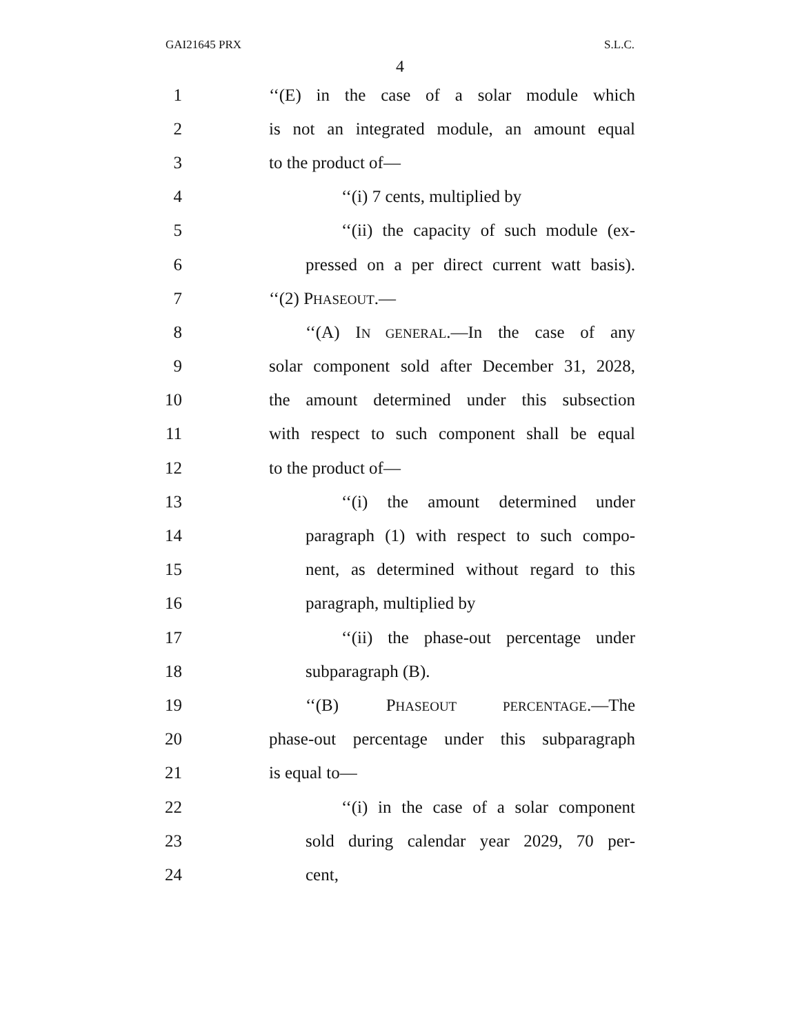GAI21645 PRX S.L.C.
4
1 ‘‘(E) in the case of a solar module which
2 is not an integrated module, an amount equal
3 to the product of—
4 ‘‘(i) 7 cents, multiplied by
5 ‘‘(ii) the capacity of such module (ex-
6 pressed on a per direct current watt basis).
7 ‘‘(2) PHASEOUT.—
8 ‘‘(A) IN GENERAL.—In the case of any
9 solar component sold after December 31, 2028,
10 the amount determined under this subsection
11 with respect to such component shall be equal
12 to the product of—
13 ‘‘(i) the amount determined under
14 paragraph (1) with respect to such compo-
15 nent, as determined without regard to this
16 paragraph, multiplied by
17 ‘‘(ii) the phase-out percentage under
18 subparagraph (B).
19 ‘‘(B) PHASEOUT PERCENTAGE.—The
20 phase-out percentage under this subparagraph
21 is equal to—
22 ‘‘(i) in the case of a solar component
23 sold during calendar year 2029, 70 per-
24 cent,